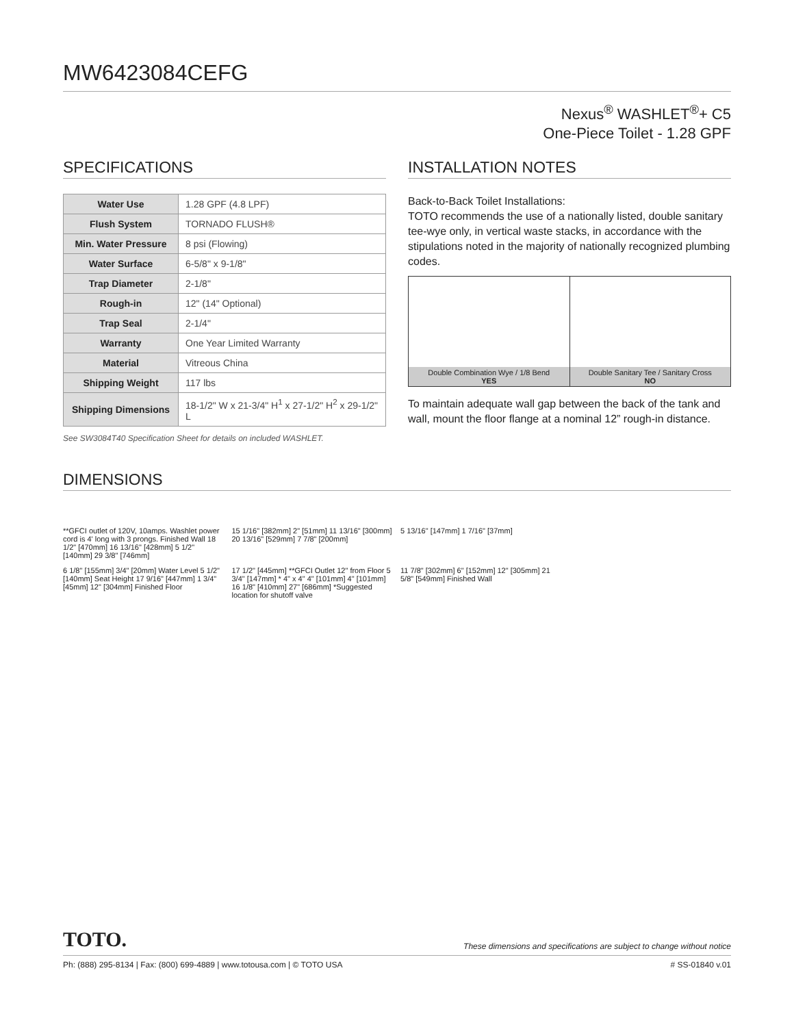MW6423084CEFG
Nexus<sup>®</sup> WASHLET<sup>®</sup>+ C5
One-Piece Toilet - 1.28 GPF
SPECIFICATIONS
| Water Use | 1.28 GPF (4.8 LPF) |
| Flush System | TORNADO FLUSH® |
| Min. Water Pressure | 8 psi (Flowing) |
| Water Surface | 6-5/8" x 9-1/8" |
| Trap Diameter | 2-1/8" |
| Rough-in | 12" (14" Optional) |
| Trap Seal | 2-1/4" |
| Warranty | One Year Limited Warranty |
| Material | Vitreous China |
| Shipping Weight | 117 lbs |
| Shipping Dimensions | 18-1/2" W x 21-3/4" H<sup>1</sup> x 27-1/2" H<sup>2</sup> x 29-1/2" L |
See SW3084T40 Specification Sheet for details on included WASHLET.
INSTALLATION NOTES
Back-to-Back Toilet Installations:
TOTO recommends the use of a nationally listed, double sanitary tee-wye only, in vertical waste stacks, in accordance with the stipulations noted in the majority of nationally recognized plumbing codes.
Double Combination Wye / 1/8 Bend
YES
Double Sanitary Tee / Sanitary Cross
NO
To maintain adequate wall gap between the back of the tank and wall, mount the floor flange at a nominal 12” rough-in distance.
DIMENSIONS
**GFCI outlet of 120V, 10amps. Washlet power cord is 4' long with 3 prongs. Finished Wall 18 1/2" [470mm] 16 13/16" [428mm] 5 1/2" [140mm] 29 3/8" [746mm]
15 1/16" [382mm] 2" [51mm] 11 13/16" [300mm] 20 13/16" [529mm] 7 7/8" [200mm]
5 13/16" [147mm] 1 7/16" [37mm]
6 1/8" [155mm] 3/4" [20mm] Water Level 5 1/2" [140mm] Seat Height 17 9/16" [447mm] 1 3/4" [45mm] 12" [304mm] Finished Floor
17 1/2" [445mm] **GFCI Outlet 12" from Floor 5 3/4" [147mm] * 4" x 4" 4" [101mm] 4" [101mm] 16 1/8" [410mm] 27" [686mm] *Suggested location for shutoff valve
11 7/8" [302mm] 6" [152mm] 12" [305mm] 21 5/8" [549mm] Finished Wall
TOTO. These dimensions and specifications are subject to change without notice
Ph: (888) 295-8134 | Fax: (800) 699-4889 | www.totousa.com | © TOTO USA # SS-01840 v.01